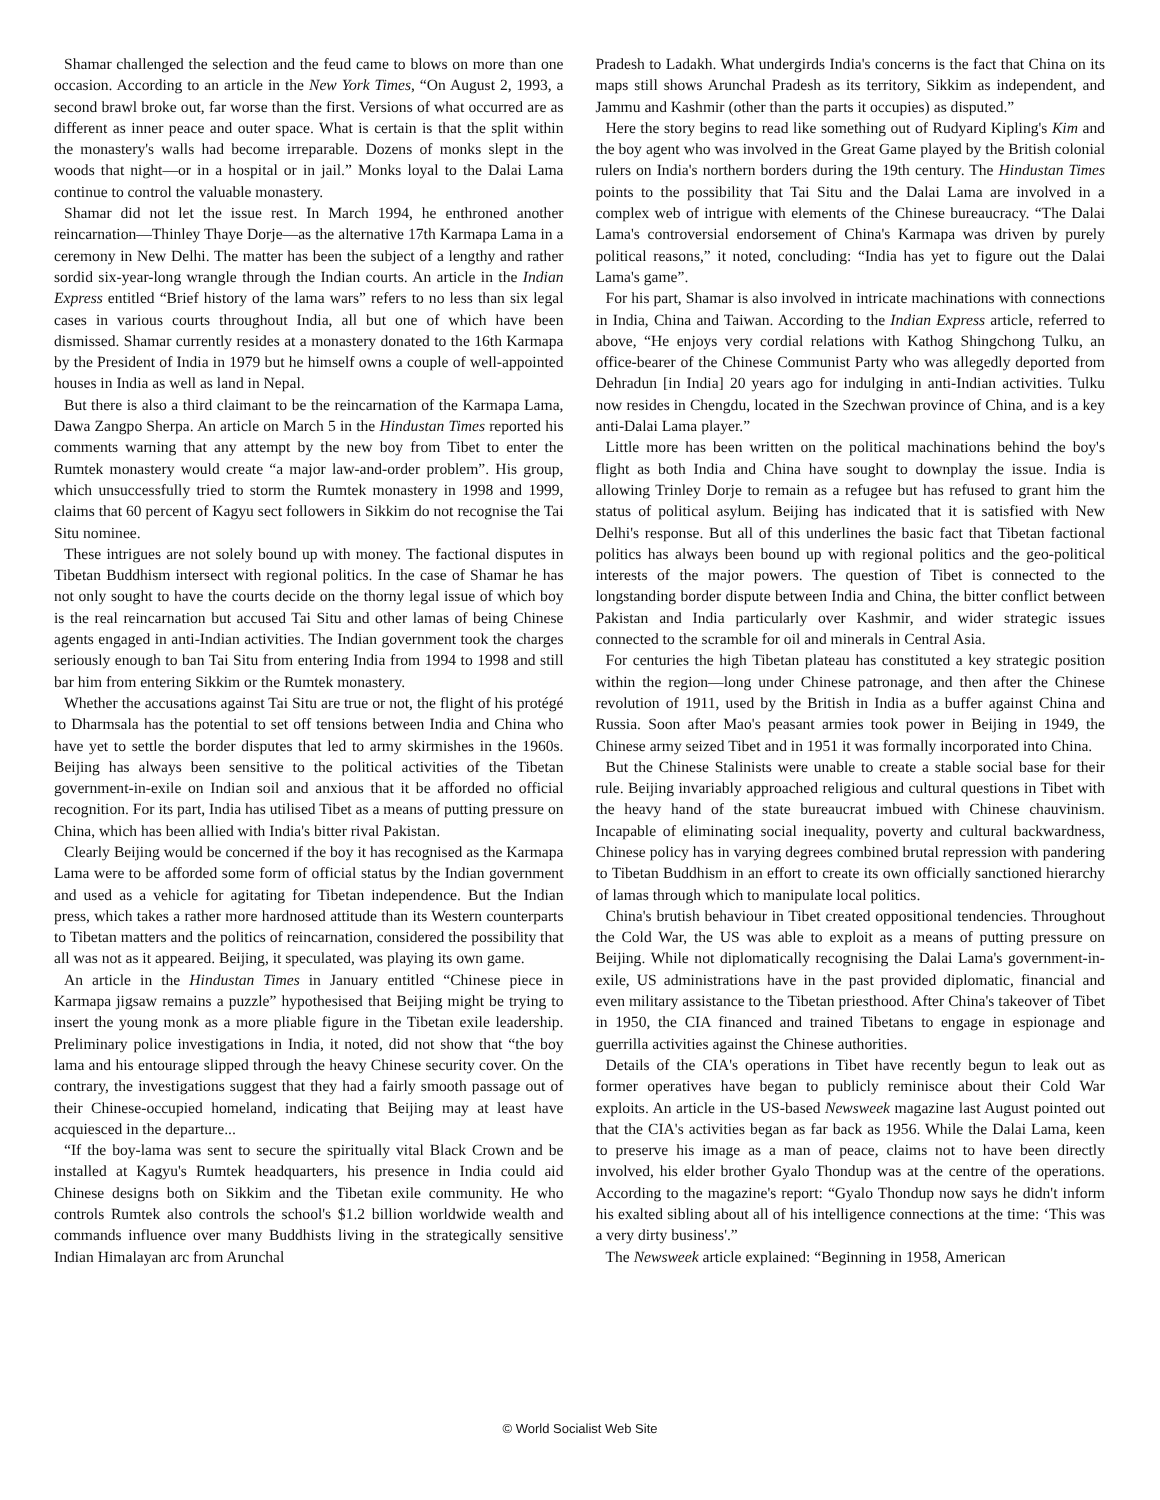Shamar challenged the selection and the feud came to blows on more than one occasion. According to an article in the New York Times, “On August 2, 1993, a second brawl broke out, far worse than the first. Versions of what occurred are as different as inner peace and outer space. What is certain is that the split within the monastery's walls had become irreparable. Dozens of monks slept in the woods that night—or in a hospital or in jail.” Monks loyal to the Dalai Lama continue to control the valuable monastery.
Shamar did not let the issue rest. In March 1994, he enthroned another reincarnation—Thinley Thaye Dorje—as the alternative 17th Karmapa Lama in a ceremony in New Delhi. The matter has been the subject of a lengthy and rather sordid six-year-long wrangle through the Indian courts. An article in the Indian Express entitled “Brief history of the lama wars” refers to no less than six legal cases in various courts throughout India, all but one of which have been dismissed. Shamar currently resides at a monastery donated to the 16th Karmapa by the President of India in 1979 but he himself owns a couple of well-appointed houses in India as well as land in Nepal.
But there is also a third claimant to be the reincarnation of the Karmapa Lama, Dawa Zangpo Sherpa. An article on March 5 in the Hindustan Times reported his comments warning that any attempt by the new boy from Tibet to enter the Rumtek monastery would create “a major law-and-order problem”. His group, which unsuccessfully tried to storm the Rumtek monastery in 1998 and 1999, claims that 60 percent of Kagyu sect followers in Sikkim do not recognise the Tai Situ nominee.
These intrigues are not solely bound up with money. The factional disputes in Tibetan Buddhism intersect with regional politics. In the case of Shamar he has not only sought to have the courts decide on the thorny legal issue of which boy is the real reincarnation but accused Tai Situ and other lamas of being Chinese agents engaged in anti-Indian activities. The Indian government took the charges seriously enough to ban Tai Situ from entering India from 1994 to 1998 and still bar him from entering Sikkim or the Rumtek monastery.
Whether the accusations against Tai Situ are true or not, the flight of his protégé to Dharmsala has the potential to set off tensions between India and China who have yet to settle the border disputes that led to army skirmishes in the 1960s. Beijing has always been sensitive to the political activities of the Tibetan government-in-exile on Indian soil and anxious that it be afforded no official recognition. For its part, India has utilised Tibet as a means of putting pressure on China, which has been allied with India's bitter rival Pakistan.
Clearly Beijing would be concerned if the boy it has recognised as the Karmapa Lama were to be afforded some form of official status by the Indian government and used as a vehicle for agitating for Tibetan independence. But the Indian press, which takes a rather more hardnosed attitude than its Western counterparts to Tibetan matters and the politics of reincarnation, considered the possibility that all was not as it appeared. Beijing, it speculated, was playing its own game.
An article in the Hindustan Times in January entitled “Chinese piece in Karmapa jigsaw remains a puzzle” hypothesised that Beijing might be trying to insert the young monk as a more pliable figure in the Tibetan exile leadership. Preliminary police investigations in India, it noted, did not show that “the boy lama and his entourage slipped through the heavy Chinese security cover. On the contrary, the investigations suggest that they had a fairly smooth passage out of their Chinese-occupied homeland, indicating that Beijing may at least have acquiesced in the departure...
“If the boy-lama was sent to secure the spiritually vital Black Crown and be installed at Kagyu's Rumtek headquarters, his presence in India could aid Chinese designs both on Sikkim and the Tibetan exile community. He who controls Rumtek also controls the school's $1.2 billion worldwide wealth and commands influence over many Buddhists living in the strategically sensitive Indian Himalayan arc from Arunchal
Pradesh to Ladakh. What undergirds India's concerns is the fact that China on its maps still shows Arunchal Pradesh as its territory, Sikkim as independent, and Jammu and Kashmir (other than the parts it occupies) as disputed.”
Here the story begins to read like something out of Rudyard Kipling's Kim and the boy agent who was involved in the Great Game played by the British colonial rulers on India's northern borders during the 19th century. The Hindustan Times points to the possibility that Tai Situ and the Dalai Lama are involved in a complex web of intrigue with elements of the Chinese bureaucracy. “The Dalai Lama's controversial endorsement of China's Karmapa was driven by purely political reasons,” it noted, concluding: “India has yet to figure out the Dalai Lama's game”.
For his part, Shamar is also involved in intricate machinations with connections in India, China and Taiwan. According to the Indian Express article, referred to above, “He enjoys very cordial relations with Kathog Shingchong Tulku, an office-bearer of the Chinese Communist Party who was allegedly deported from Dehradun [in India] 20 years ago for indulging in anti-Indian activities. Tulku now resides in Chengdu, located in the Szechwan province of China, and is a key anti-Dalai Lama player.”
Little more has been written on the political machinations behind the boy's flight as both India and China have sought to downplay the issue. India is allowing Trinley Dorje to remain as a refugee but has refused to grant him the status of political asylum. Beijing has indicated that it is satisfied with New Delhi's response. But all of this underlines the basic fact that Tibetan factional politics has always been bound up with regional politics and the geo-political interests of the major powers. The question of Tibet is connected to the longstanding border dispute between India and China, the bitter conflict between Pakistan and India particularly over Kashmir, and wider strategic issues connected to the scramble for oil and minerals in Central Asia.
For centuries the high Tibetan plateau has constituted a key strategic position within the region—long under Chinese patronage, and then after the Chinese revolution of 1911, used by the British in India as a buffer against China and Russia. Soon after Mao's peasant armies took power in Beijing in 1949, the Chinese army seized Tibet and in 1951 it was formally incorporated into China.
But the Chinese Stalinists were unable to create a stable social base for their rule. Beijing invariably approached religious and cultural questions in Tibet with the heavy hand of the state bureaucrat imbued with Chinese chauvinism. Incapable of eliminating social inequality, poverty and cultural backwardness, Chinese policy has in varying degrees combined brutal repression with pandering to Tibetan Buddhism in an effort to create its own officially sanctioned hierarchy of lamas through which to manipulate local politics.
China's brutish behaviour in Tibet created oppositional tendencies. Throughout the Cold War, the US was able to exploit as a means of putting pressure on Beijing. While not diplomatically recognising the Dalai Lama's government-in-exile, US administrations have in the past provided diplomatic, financial and even military assistance to the Tibetan priesthood. After China's takeover of Tibet in 1950, the CIA financed and trained Tibetans to engage in espionage and guerrilla activities against the Chinese authorities.
Details of the CIA's operations in Tibet have recently begun to leak out as former operatives have began to publicly reminisce about their Cold War exploits. An article in the US-based Newsweek magazine last August pointed out that the CIA's activities began as far back as 1956. While the Dalai Lama, keen to preserve his image as a man of peace, claims not to have been directly involved, his elder brother Gyalo Thondup was at the centre of the operations. According to the magazine's report: “Gyalo Thondup now says he didn't inform his exalted sibling about all of his intelligence connections at the time: ‘This was a very dirty business'.”
The Newsweek article explained: “Beginning in 1958, American
© World Socialist Web Site